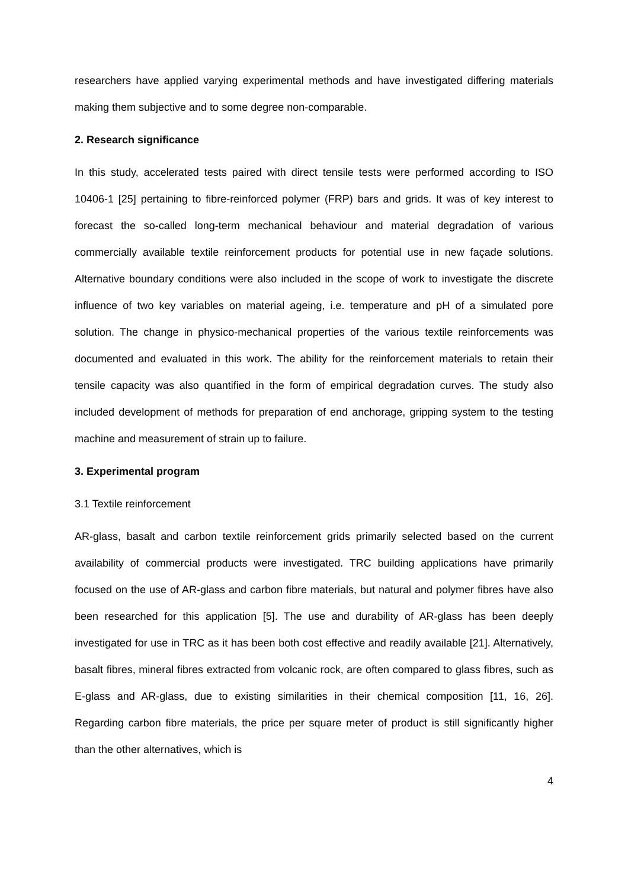researchers have applied varying experimental methods and have investigated differing materials making them subjective and to some degree non-comparable.
2. Research significance
In this study, accelerated tests paired with direct tensile tests were performed according to ISO 10406-1 [25] pertaining to fibre-reinforced polymer (FRP) bars and grids. It was of key interest to forecast the so-called long-term mechanical behaviour and material degradation of various commercially available textile reinforcement products for potential use in new façade solutions. Alternative boundary conditions were also included in the scope of work to investigate the discrete influence of two key variables on material ageing, i.e. temperature and pH of a simulated pore solution. The change in physico-mechanical properties of the various textile reinforcements was documented and evaluated in this work. The ability for the reinforcement materials to retain their tensile capacity was also quantified in the form of empirical degradation curves. The study also included development of methods for preparation of end anchorage, gripping system to the testing machine and measurement of strain up to failure.
3. Experimental program
3.1 Textile reinforcement
AR-glass, basalt and carbon textile reinforcement grids primarily selected based on the current availability of commercial products were investigated. TRC building applications have primarily focused on the use of AR-glass and carbon fibre materials, but natural and polymer fibres have also been researched for this application [5]. The use and durability of AR-glass has been deeply investigated for use in TRC as it has been both cost effective and readily available [21]. Alternatively, basalt fibres, mineral fibres extracted from volcanic rock, are often compared to glass fibres, such as E-glass and AR-glass, due to existing similarities in their chemical composition [11, 16, 26]. Regarding carbon fibre materials, the price per square meter of product is still significantly higher than the other alternatives, which is
4